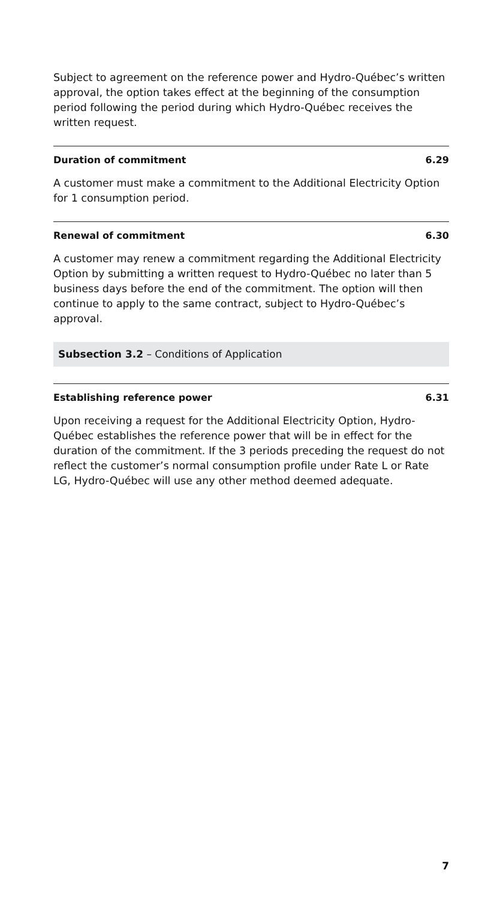Subject to agreement on the reference power and Hydro-Québec’s written approval, the option takes effect at the beginning of the consumption period following the period during which Hydro-Québec receives the written request.
Duration of commitment 6.29
A customer must make a commitment to the Additional Electricity Option for 1 consumption period.
Renewal of commitment 6.30
A customer may renew a commitment regarding the Additional Electricity Option by submitting a written request to Hydro-Québec no later than 5 business days before the end of the commitment. The option will then continue to apply to the same contract, subject to Hydro-Québec’s approval.
Subsection 3.2 – Conditions of Application
Establishing reference power 6.31
Upon receiving a request for the Additional Electricity Option, Hydro-Québec establishes the reference power that will be in effect for the duration of the commitment. If the 3 periods preceding the request do not reflect the customer’s normal consumption profile under Rate L or Rate LG, Hydro-Québec will use any other method deemed adequate.
7